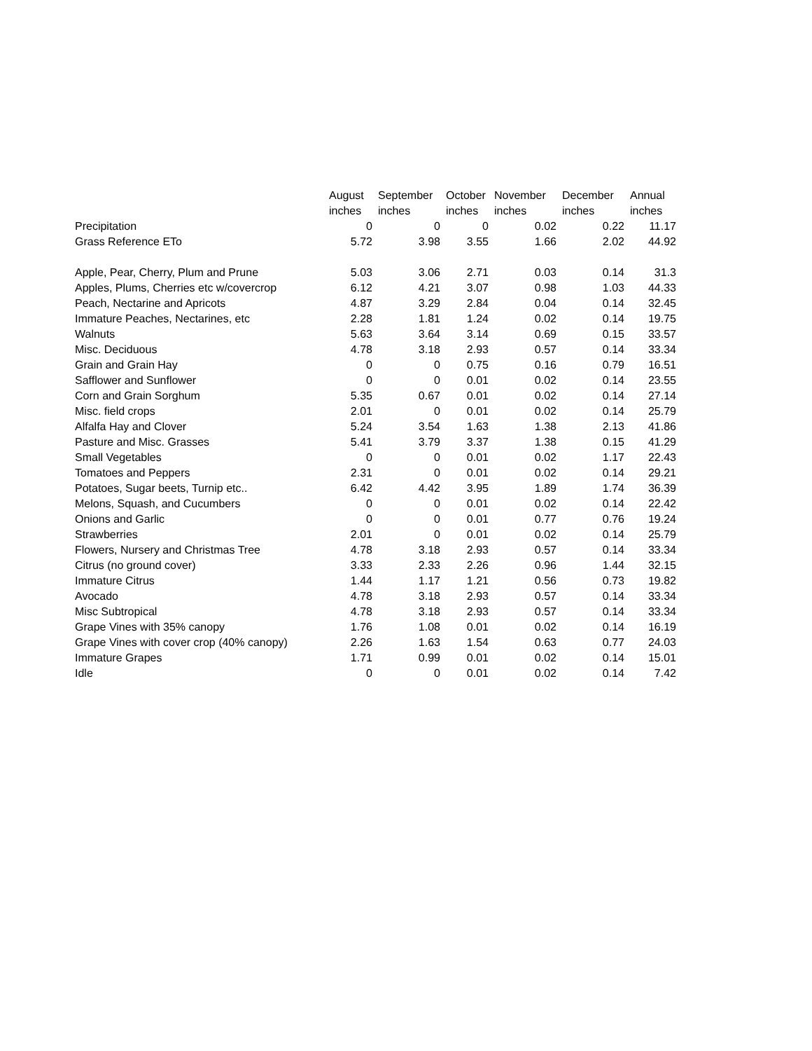| | August | September | October | November | December | Annual |
| --- | --- | --- | --- | --- | --- | --- |
| | inches | inches | inches | inches | inches | inches |
| Precipitation | 0 | 0 | 0 | 0.02 | 0.22 | 11.17 |
| Grass Reference ETo | 5.72 | 3.98 | 3.55 | 1.66 | 2.02 | 44.92 |
| Apple, Pear, Cherry, Plum and Prune | 5.03 | 3.06 | 2.71 | 0.03 | 0.14 | 31.3 |
| Apples, Plums, Cherries etc w/covercrop | 6.12 | 4.21 | 3.07 | 0.98 | 1.03 | 44.33 |
| Peach, Nectarine and Apricots | 4.87 | 3.29 | 2.84 | 0.04 | 0.14 | 32.45 |
| Immature Peaches, Nectarines, etc | 2.28 | 1.81 | 1.24 | 0.02 | 0.14 | 19.75 |
| Walnuts | 5.63 | 3.64 | 3.14 | 0.69 | 0.15 | 33.57 |
| Misc. Deciduous | 4.78 | 3.18 | 2.93 | 0.57 | 0.14 | 33.34 |
| Grain and Grain Hay | 0 | 0 | 0.75 | 0.16 | 0.79 | 16.51 |
| Safflower and Sunflower | 0 | 0 | 0.01 | 0.02 | 0.14 | 23.55 |
| Corn and Grain Sorghum | 5.35 | 0.67 | 0.01 | 0.02 | 0.14 | 27.14 |
| Misc. field crops | 2.01 | 0 | 0.01 | 0.02 | 0.14 | 25.79 |
| Alfalfa Hay and Clover | 5.24 | 3.54 | 1.63 | 1.38 | 2.13 | 41.86 |
| Pasture and Misc. Grasses | 5.41 | 3.79 | 3.37 | 1.38 | 0.15 | 41.29 |
| Small Vegetables | 0 | 0 | 0.01 | 0.02 | 1.17 | 22.43 |
| Tomatoes and Peppers | 2.31 | 0 | 0.01 | 0.02 | 0.14 | 29.21 |
| Potatoes, Sugar beets, Turnip etc.. | 6.42 | 4.42 | 3.95 | 1.89 | 1.74 | 36.39 |
| Melons, Squash, and Cucumbers | 0 | 0 | 0.01 | 0.02 | 0.14 | 22.42 |
| Onions and Garlic | 0 | 0 | 0.01 | 0.77 | 0.76 | 19.24 |
| Strawberries | 2.01 | 0 | 0.01 | 0.02 | 0.14 | 25.79 |
| Flowers, Nursery and Christmas Tree | 4.78 | 3.18 | 2.93 | 0.57 | 0.14 | 33.34 |
| Citrus (no ground cover) | 3.33 | 2.33 | 2.26 | 0.96 | 1.44 | 32.15 |
| Immature Citrus | 1.44 | 1.17 | 1.21 | 0.56 | 0.73 | 19.82 |
| Avocado | 4.78 | 3.18 | 2.93 | 0.57 | 0.14 | 33.34 |
| Misc Subtropical | 4.78 | 3.18 | 2.93 | 0.57 | 0.14 | 33.34 |
| Grape Vines with 35% canopy | 1.76 | 1.08 | 0.01 | 0.02 | 0.14 | 16.19 |
| Grape Vines with cover crop (40% canopy) | 2.26 | 1.63 | 1.54 | 0.63 | 0.77 | 24.03 |
| Immature Grapes | 1.71 | 0.99 | 0.01 | 0.02 | 0.14 | 15.01 |
| Idle | 0 | 0 | 0.01 | 0.02 | 0.14 | 7.42 |